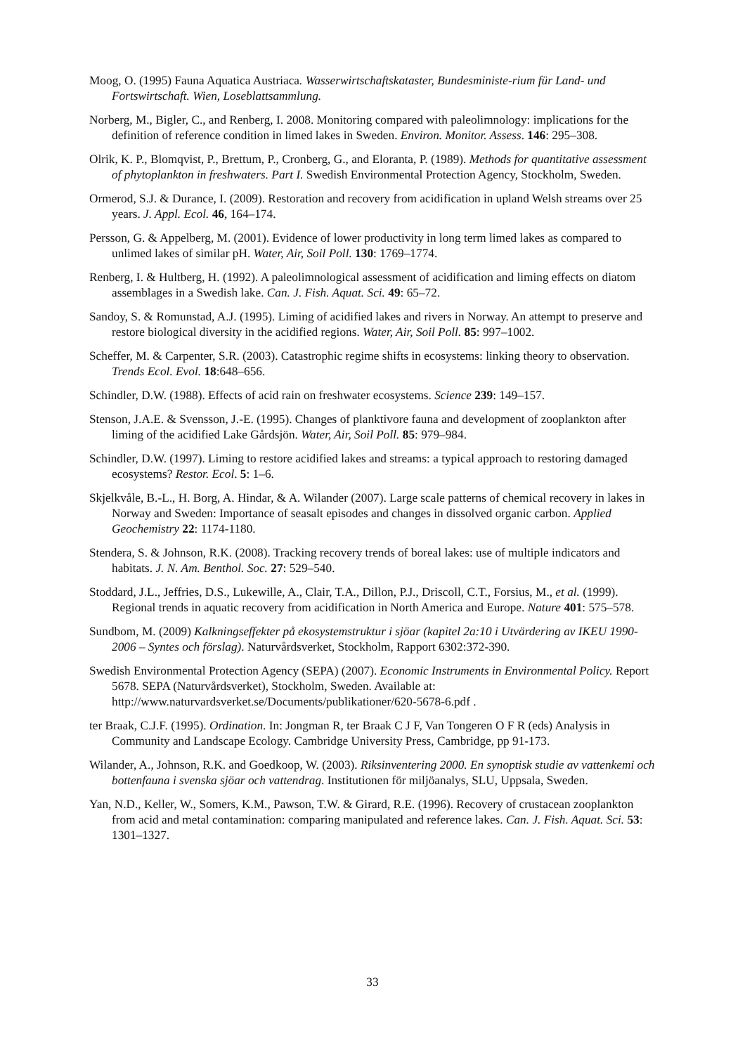Moog, O. (1995) Fauna Aquatica Austriaca. Wasserwirtschaftskataster, Bundesministe-rium für Land- und Fortswirtschaft. Wien, Loseblattsammlung.
Norberg, M., Bigler, C., and Renberg, I. 2008. Monitoring compared with paleolimnology: implications for the definition of reference condition in limed lakes in Sweden. Environ. Monitor. Assess. 146: 295–308.
Olrik, K. P., Blomqvist, P., Brettum, P., Cronberg, G., and Eloranta, P. (1989). Methods for quantitative assessment of phytoplankton in freshwaters. Part I. Swedish Environmental Protection Agency, Stockholm, Sweden.
Ormerod, S.J. & Durance, I. (2009). Restoration and recovery from acidification in upland Welsh streams over 25 years. J. Appl. Ecol. 46, 164–174.
Persson, G. & Appelberg, M. (2001). Evidence of lower productivity in long term limed lakes as compared to unlimed lakes of similar pH. Water, Air, Soil Poll. 130: 1769–1774.
Renberg, I. & Hultberg, H. (1992). A paleolimnological assessment of acidification and liming effects on diatom assemblages in a Swedish lake. Can. J. Fish. Aquat. Sci. 49: 65–72.
Sandoy, S. & Romunstad, A.J. (1995). Liming of acidified lakes and rivers in Norway. An attempt to preserve and restore biological diversity in the acidified regions. Water, Air, Soil Poll. 85: 997–1002.
Scheffer, M. & Carpenter, S.R. (2003). Catastrophic regime shifts in ecosystems: linking theory to observation. Trends Ecol. Evol. 18:648–656.
Schindler, D.W. (1988). Effects of acid rain on freshwater ecosystems. Science 239: 149–157.
Stenson, J.A.E. & Svensson, J.-E. (1995). Changes of planktivore fauna and development of zooplankton after liming of the acidified Lake Gårdsjön. Water, Air, Soil Poll. 85: 979–984.
Schindler, D.W. (1997). Liming to restore acidified lakes and streams: a typical approach to restoring damaged ecosystems? Restor. Ecol. 5: 1–6.
Skjelkvåle, B.-L., H. Borg, A. Hindar, & A. Wilander (2007). Large scale patterns of chemical recovery in lakes in Norway and Sweden: Importance of seasalt episodes and changes in dissolved organic carbon. Applied Geochemistry 22: 1174-1180.
Stendera, S. & Johnson, R.K. (2008). Tracking recovery trends of boreal lakes: use of multiple indicators and habitats. J. N. Am. Benthol. Soc. 27: 529–540.
Stoddard, J.L., Jeffries, D.S., Lukewille, A., Clair, T.A., Dillon, P.J., Driscoll, C.T., Forsius, M., et al. (1999). Regional trends in aquatic recovery from acidification in North America and Europe. Nature 401: 575–578.
Sundbom, M. (2009) Kalkningseffekter på ekosystemstruktur i sjöar (kapitel 2a:10 i Utvärdering av IKEU 1990-2006 – Syntes och förslag). Naturvårdsverket, Stockholm, Rapport 6302:372-390.
Swedish Environmental Protection Agency (SEPA) (2007). Economic Instruments in Environmental Policy. Report 5678. SEPA (Naturvårdsverket), Stockholm, Sweden. Available at: http://www.naturvardsverket.se/Documents/publikationer/620-5678-6.pdf .
ter Braak, C.J.F. (1995). Ordination. In: Jongman R, ter Braak C J F, Van Tongeren O F R (eds) Analysis in Community and Landscape Ecology. Cambridge University Press, Cambridge, pp 91-173.
Wilander, A., Johnson, R.K. and Goedkoop, W. (2003). Riksinventering 2000. En synoptisk studie av vattenkemi och bottenfauna i svenska sjöar och vattendrag. Institutionen för miljöanalys, SLU, Uppsala, Sweden.
Yan, N.D., Keller, W., Somers, K.M., Pawson, T.W. & Girard, R.E. (1996). Recovery of crustacean zooplankton from acid and metal contamination: comparing manipulated and reference lakes. Can. J. Fish. Aquat. Sci. 53: 1301–1327.
33